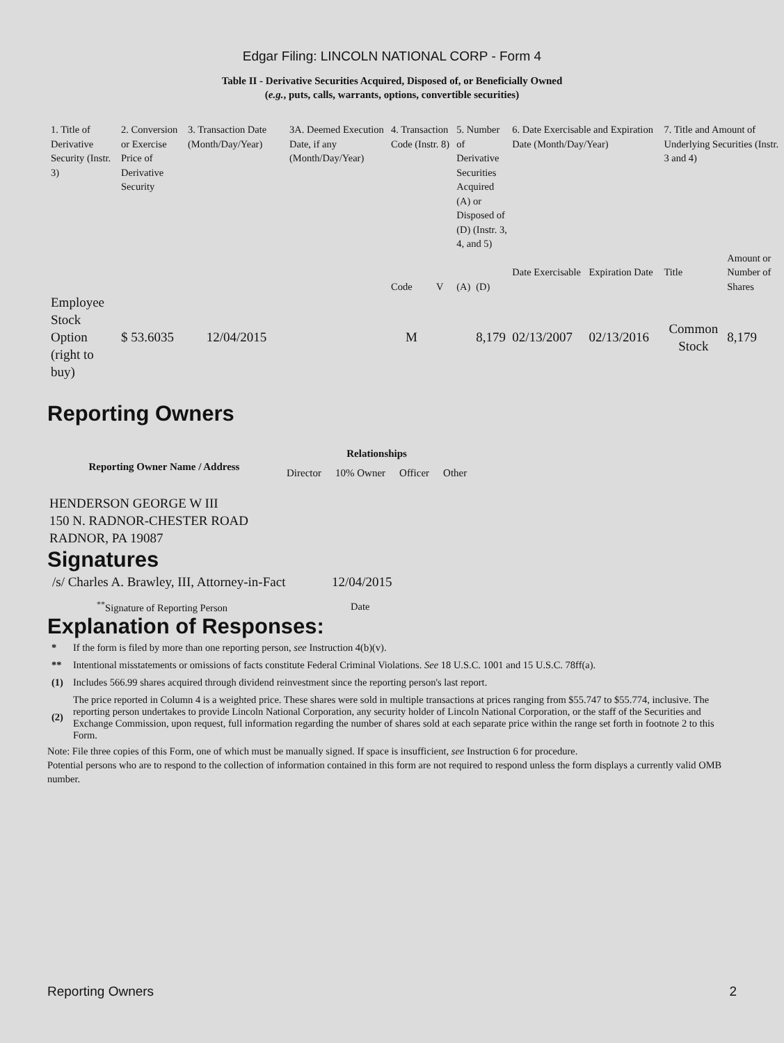Edgar Filing: LINCOLN NATIONAL CORP - Form 4
Table II - Derivative Securities Acquired, Disposed of, or Beneficially Owned
(e.g., puts, calls, warrants, options, convertible securities)
| 1. Title of Derivative Security (Instr. 3) | 2. Conversion or Exercise Price of Derivative Security | 3. Transaction Date (Month/Day/Year) | 3A. Deemed Execution Date, if any (Month/Day/Year) | 4. Transaction Code (Instr. 8) | | 5. Number of Derivative Securities Acquired (A) or Disposed of (D) (Instr. 3, 4, and 5) | | 6. Date Exercisable and Expiration Date (Month/Day/Year) | | 7. Title and Amount of Underlying Securities (Instr. 3 and 4) | |
| | | | | Code | V | (A) | (D) | Date Exercisable | Expiration Date | Title | Amount or Number of Shares |
| Employee Stock Option (right to buy) | $ 53.6035 | 12/04/2015 | | M | | | 8,179 | 02/13/2007 | 02/13/2016 | Common Stock | 8,179 |
Reporting Owners
| Reporting Owner Name / Address | Relationships | | | |
| --- | --- | --- | --- | --- |
| | Director | 10% Owner | Officer | Other |
| HENDERSON GEORGE W III 150 N. RADNOR-CHESTER ROAD RADNOR, PA 19087 | | | | |
Signatures
| /s/ Charles A. Brawley, III, Attorney-in-Fact | 12/04/2015 |
| <sup>**</sup> Signature of Reporting Person | Date |
Explanation of Responses:
| * | If the form is filed by more than one reporting person, see Instruction 4(b)(v). |
| ** | Intentional misstatements or omissions of facts constitute Federal Criminal Violations. See 18 U.S.C. 1001 and 15 U.S.C. 78ff(a). |
| (1) | Includes 566.99 shares acquired through dividend reinvestment since the reporting person's last report. |
| (2) | The price reported in Column 4 is a weighted price. These shares were sold in multiple transactions at prices ranging from $55.747 to $55.774, inclusive. The reporting person undertakes to provide Lincoln National Corporation, any security holder of Lincoln National Corporation, or the staff of the Securities and Exchange Commission, upon request, full information regarding the number of shares sold at each separate price within the range set forth in footnote 2 to this Form. |
Note: File three copies of this Form, one of which must be manually signed. If space is insufficient, see Instruction 6 for procedure.
Potential persons who are to respond to the collection of information contained in this form are not required to respond unless the form displays a currently valid OMB number.
Reporting Owners 2